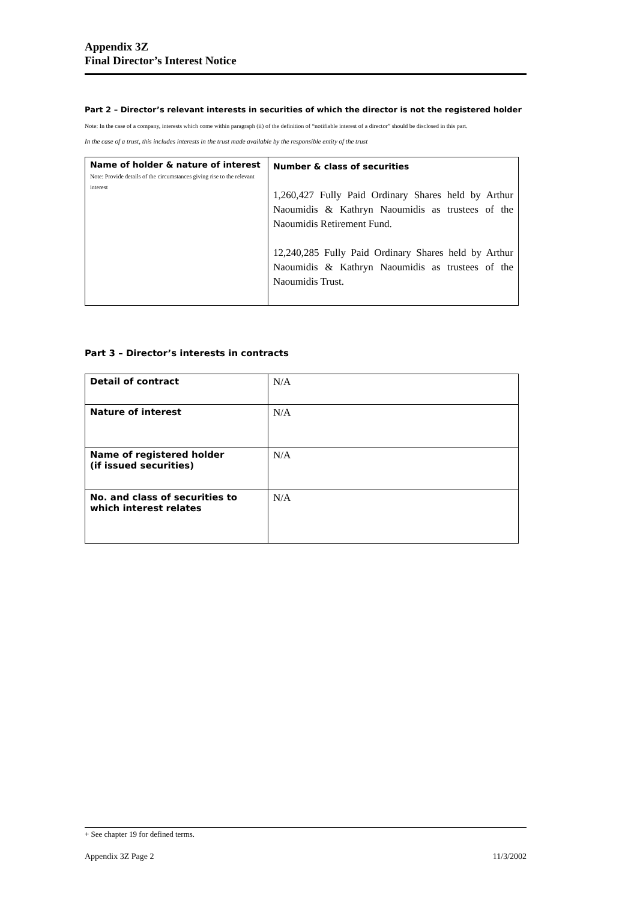Appendix 3Z
Final Director’s Interest Notice
Part 2 – Director’s relevant interests in securities of which the director is not the registered holder
Note: In the case of a company, interests which come within paragraph (ii) of the definition of “notifiable interest of a director” should be disclosed in this part.
In the case of a trust, this includes interests in the trust made available by the responsible entity of the trust
| Name of holder & nature of interest Note: Provide details of the circumstances giving rise to the relevant interest | Number & class of securities 1,260,427 Fully Paid Ordinary Shares held by Arthur Naoumidis & Kathryn Naoumidis as trustees of the Naoumidis Retirement Fund. 12,240,285 Fully Paid Ordinary Shares held by Arthur Naoumidis & Kathryn Naoumidis as trustees of the Naoumidis Trust. |
Part 3 – Director’s interests in contracts
| Detail of contract | N/A |
| Nature of interest | N/A |
| Name of registered holder (if issued securities) | N/A |
| No. and class of securities to which interest relates | N/A |
+ See chapter 19 for defined terms.
Appendix 3Z Page 2 11/3/2002